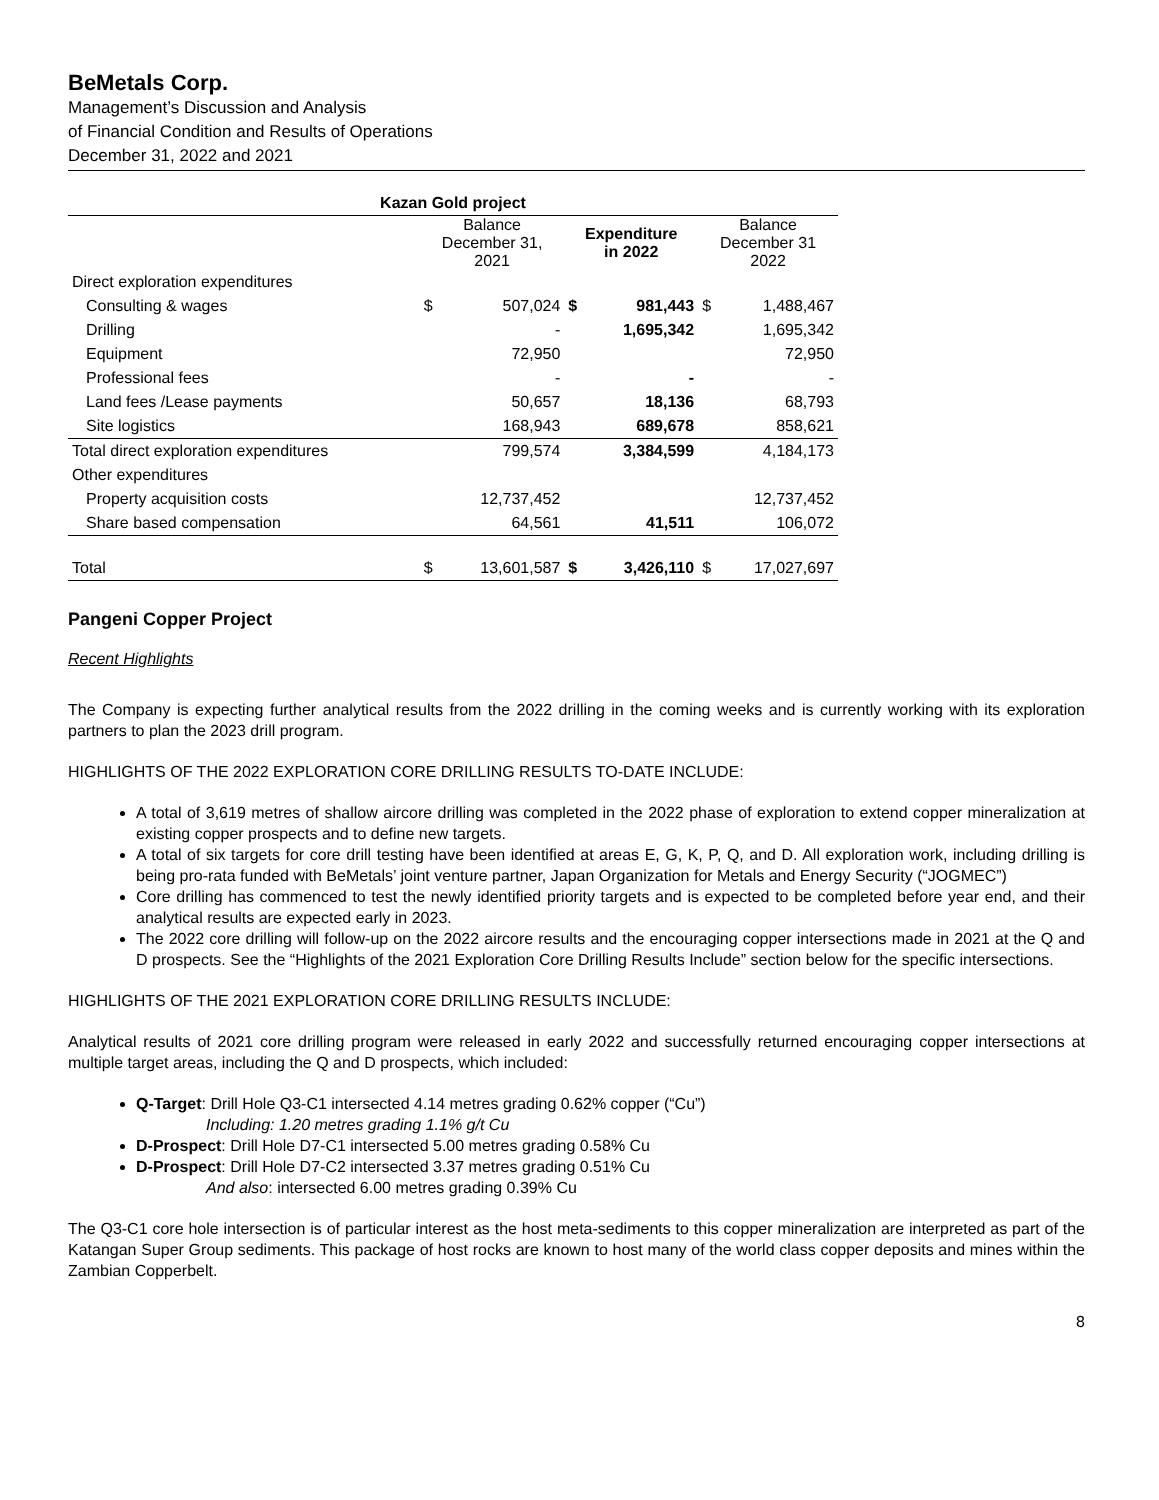BeMetals Corp.
Management’s Discussion and Analysis
of Financial Condition and Results of Operations
December 31, 2022 and 2021
| Kazan Gold project | | | | | | |
| --- | --- | --- | --- | --- | --- | --- |
| | Balance December 31, 2021 | | Expenditure in 2022 | | Balance December 31 2022 | |
| Direct exploration expenditures | | | | | | |
| Consulting & wages | $ | 507,024 | $ | 981,443 | $ | 1,488,467 |
| Drilling | | - | | 1,695,342 | | 1,695,342 |
| Equipment | | 72,950 | | | | 72,950 |
| Professional fees | | - | | - | | - |
| Land fees /Lease payments | | 50,657 | | 18,136 | | 68,793 |
| Site logistics | | 168,943 | | 689,678 | | 858,621 |
| Total direct exploration expenditures | | 799,574 | | 3,384,599 | | 4,184,173 |
| Other expenditures | | | | | | |
| Property acquisition costs | | 12,737,452 | | | | 12,737,452 |
| Share based compensation | | 64,561 | | 41,511 | | 106,072 |
| Total | $ | 13,601,587 | $ | 3,426,110 | $ | 17,027,697 |
Pangeni Copper Project
Recent Highlights
The Company is expecting further analytical results from the 2022 drilling in the coming weeks and is currently working with its exploration partners to plan the 2023 drill program.
HIGHLIGHTS OF THE 2022 EXPLORATION CORE DRILLING RESULTS TO-DATE INCLUDE:
A total of 3,619 metres of shallow aircore drilling was completed in the 2022 phase of exploration to extend copper mineralization at existing copper prospects and to define new targets.
A total of six targets for core drill testing have been identified at areas E, G, K, P, Q, and D. All exploration work, including drilling is being pro-rata funded with BeMetals’ joint venture partner, Japan Organization for Metals and Energy Security (“JOGMEC”)
Core drilling has commenced to test the newly identified priority targets and is expected to be completed before year end, and their analytical results are expected early in 2023.
The 2022 core drilling will follow-up on the 2022 aircore results and the encouraging copper intersections made in 2021 at the Q and D prospects. See the “Highlights of the 2021 Exploration Core Drilling Results Include” section below for the specific intersections.
HIGHLIGHTS OF THE 2021 EXPLORATION CORE DRILLING RESULTS INCLUDE:
Analytical results of 2021 core drilling program were released in early 2022 and successfully returned encouraging copper intersections at multiple target areas, including the Q and D prospects, which included:
Q-Target: Drill Hole Q3-C1 intersected 4.14 metres grading 0.62% copper (“Cu”)
Including: 1.20 metres grading 1.1% g/t Cu
D-Prospect: Drill Hole D7-C1 intersected 5.00 metres grading 0.58% Cu
D-Prospect: Drill Hole D7-C2 intersected 3.37 metres grading 0.51% Cu
And also: intersected 6.00 metres grading 0.39% Cu
The Q3-C1 core hole intersection is of particular interest as the host meta-sediments to this copper mineralization are interpreted as part of the Katangan Super Group sediments. This package of host rocks are known to host many of the world class copper deposits and mines within the Zambian Copperbelt.
8